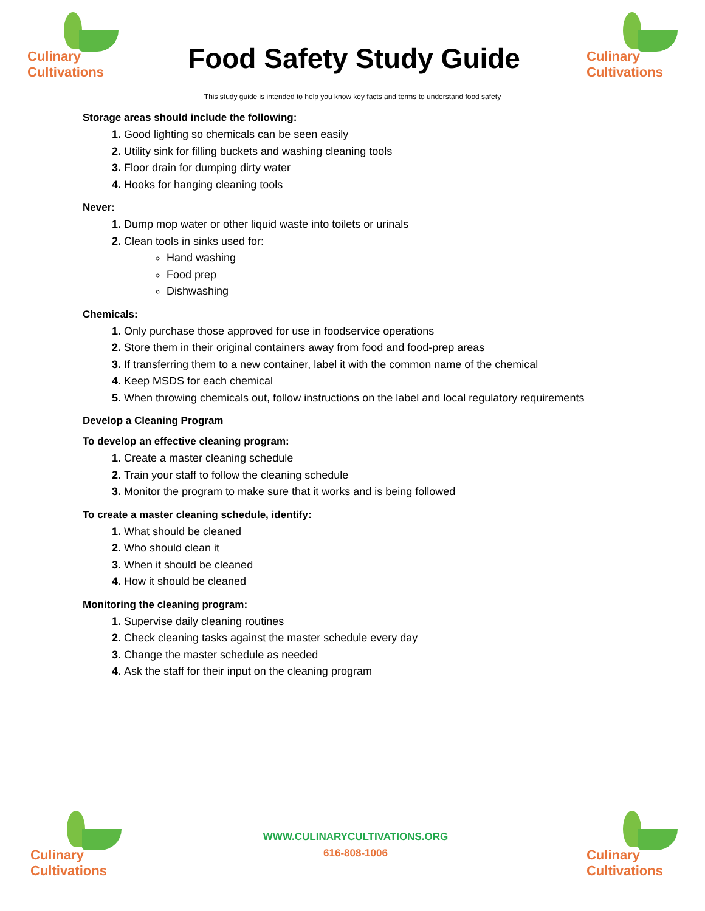Culinary
Cultivations
Food Safety Study Guide
Culinary
Cultivations
This study guide is intended to help you know key facts and terms to understand food safety
Storage areas should include the following:
Good lighting so chemicals can be seen easily
Utility sink for filling buckets and washing cleaning tools
Floor drain for dumping dirty water
Hooks for hanging cleaning tools
Never:
Dump mop water or other liquid waste into toilets or urinals
Clean tools in sinks used for:
Hand washing
Food prep
Dishwashing
Chemicals:
Only purchase those approved for use in foodservice operations
Store them in their original containers away from food and food-prep areas
If transferring them to a new container, label it with the common name of the chemical
Keep MSDS for each chemical
When throwing chemicals out, follow instructions on the label and local regulatory requirements
Develop a Cleaning Program
To develop an effective cleaning program:
Create a master cleaning schedule
Train your staff to follow the cleaning schedule
Monitor the program to make sure that it works and is being followed
To create a master cleaning schedule, identify:
What should be cleaned
Who should clean it
When it should be cleaned
How it should be cleaned
Monitoring the cleaning program:
Supervise daily cleaning routines
Check cleaning tasks against the master schedule every day
Change the master schedule as needed
Ask the staff for their input on the cleaning program
Culinary
Cultivations
WWW.CULINARYCULTIVATIONS.ORG
616-808-1006
Culinary
Cultivations